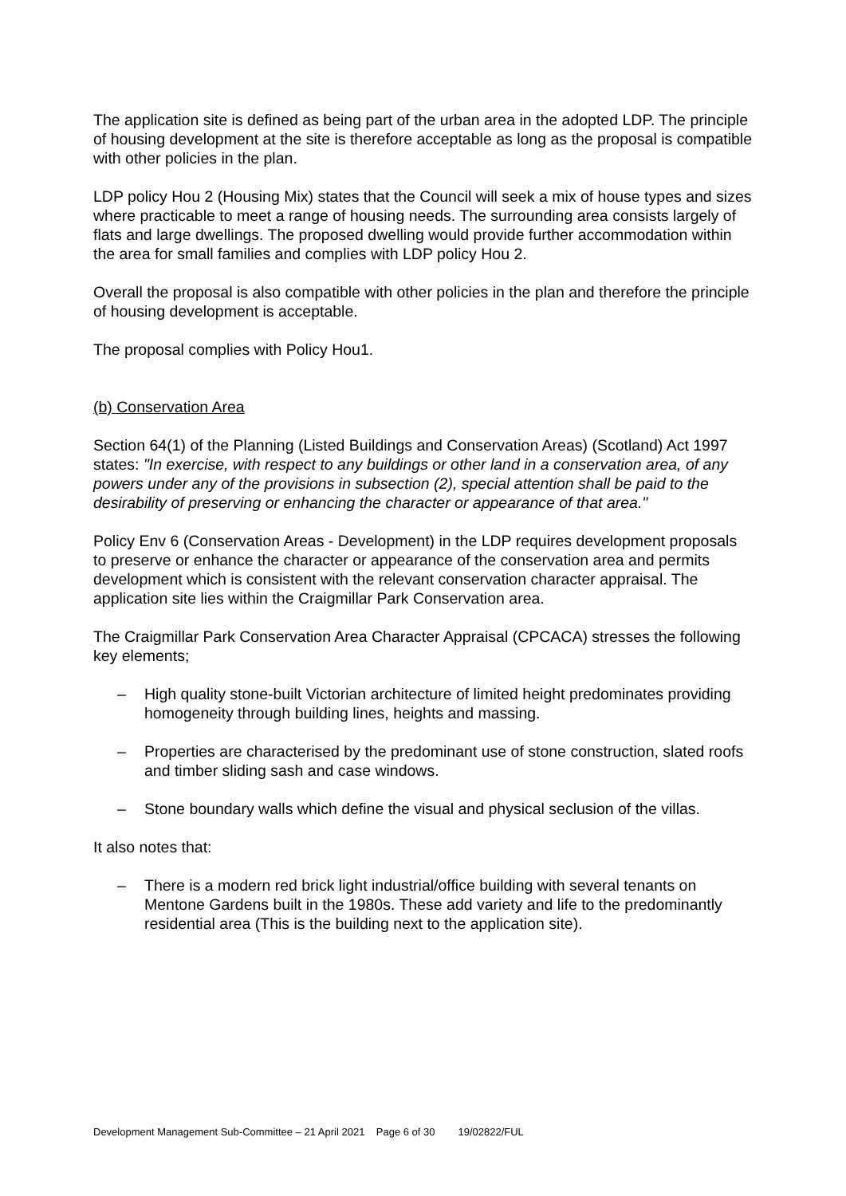The application site is defined as being part of the urban area in the adopted LDP. The principle of housing development at the site is therefore acceptable as long as the proposal is compatible with other policies in the plan.
LDP policy Hou 2 (Housing Mix) states that the Council will seek a mix of house types and sizes where practicable to meet a range of housing needs. The surrounding area consists largely of flats and large dwellings. The proposed dwelling would provide further accommodation within the area for small families and complies with LDP policy Hou 2.
Overall the proposal is also compatible with other policies in the plan and therefore the principle of housing development is acceptable.
The proposal complies with Policy Hou1.
(b) Conservation Area
Section 64(1) of the Planning (Listed Buildings and Conservation Areas) (Scotland) Act 1997 states: "In exercise, with respect to any buildings or other land in a conservation area, of any powers under any of the provisions in subsection (2), special attention shall be paid to the desirability of preserving or enhancing the character or appearance of that area."
Policy Env 6 (Conservation Areas - Development) in the LDP requires development proposals to preserve or enhance the character or appearance of the conservation area and permits development which is consistent with the relevant conservation character appraisal. The application site lies within the Craigmillar Park Conservation area.
The Craigmillar Park Conservation Area Character Appraisal (CPCACA) stresses the following key elements;
– High quality stone-built Victorian architecture of limited height predominates providing homogeneity through building lines, heights and massing.
– Properties are characterised by the predominant use of stone construction, slated roofs and timber sliding sash and case windows.
– Stone boundary walls which define the visual and physical seclusion of the villas.
It also notes that:
– There is a modern red brick light industrial/office building with several tenants on Mentone Gardens built in the 1980s. These add variety and life to the predominantly residential area (This is the building next to the application site).
Development Management Sub-Committee – 21 April 2021 Page 6 of 30 19/02822/FUL